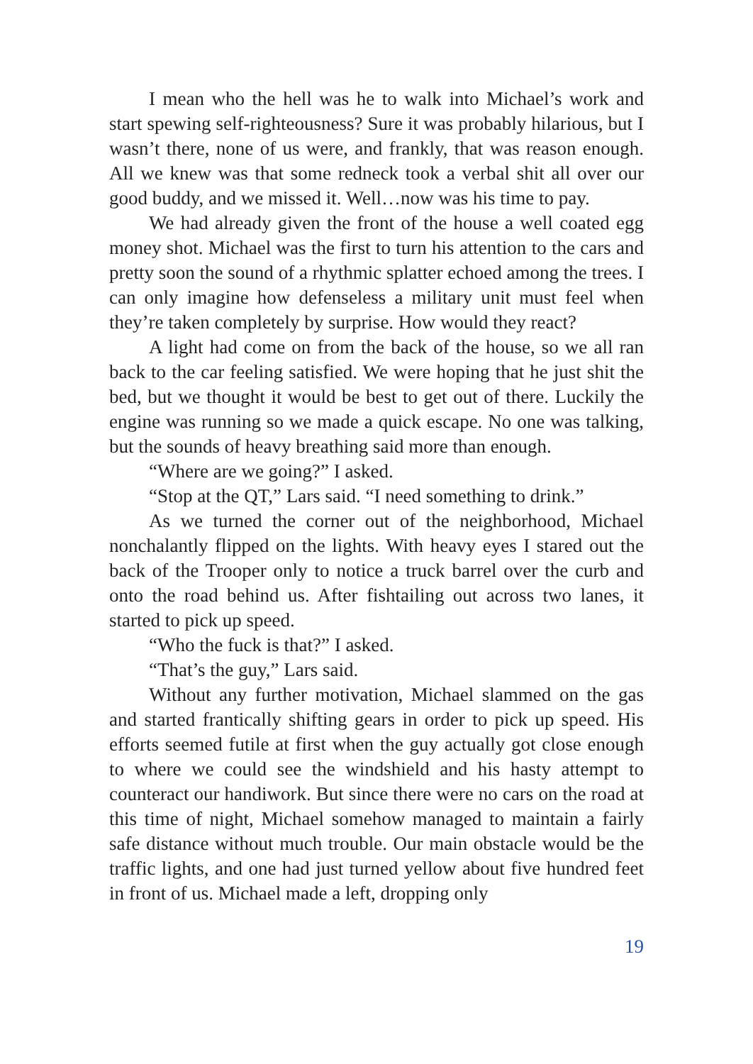I mean who the hell was he to walk into Michael’s work and start spewing self-righteousness? Sure it was probably hilarious, but I wasn’t there, none of us were, and frankly, that was reason enough. All we knew was that some redneck took a verbal shit all over our good buddy, and we missed it. Well…now was his time to pay.
We had already given the front of the house a well coated egg money shot. Michael was the first to turn his attention to the cars and pretty soon the sound of a rhythmic splatter echoed among the trees. I can only imagine how defenseless a military unit must feel when they’re taken completely by surprise. How would they react?
A light had come on from the back of the house, so we all ran back to the car feeling satisfied. We were hoping that he just shit the bed, but we thought it would be best to get out of there. Luckily the engine was running so we made a quick escape. No one was talking, but the sounds of heavy breathing said more than enough.
“Where are we going?” I asked.
“Stop at the QT,” Lars said. “I need something to drink.”
As we turned the corner out of the neighborhood, Michael nonchalantly flipped on the lights. With heavy eyes I stared out the back of the Trooper only to notice a truck barrel over the curb and onto the road behind us. After fishtailing out across two lanes, it started to pick up speed.
“Who the fuck is that?” I asked.
“That’s the guy,” Lars said.
Without any further motivation, Michael slammed on the gas and started frantically shifting gears in order to pick up speed. His efforts seemed futile at first when the guy actually got close enough to where we could see the windshield and his hasty attempt to counteract our handiwork. But since there were no cars on the road at this time of night, Michael somehow managed to maintain a fairly safe distance without much trouble. Our main obstacle would be the traffic lights, and one had just turned yellow about five hundred feet in front of us. Michael made a left, dropping only
19